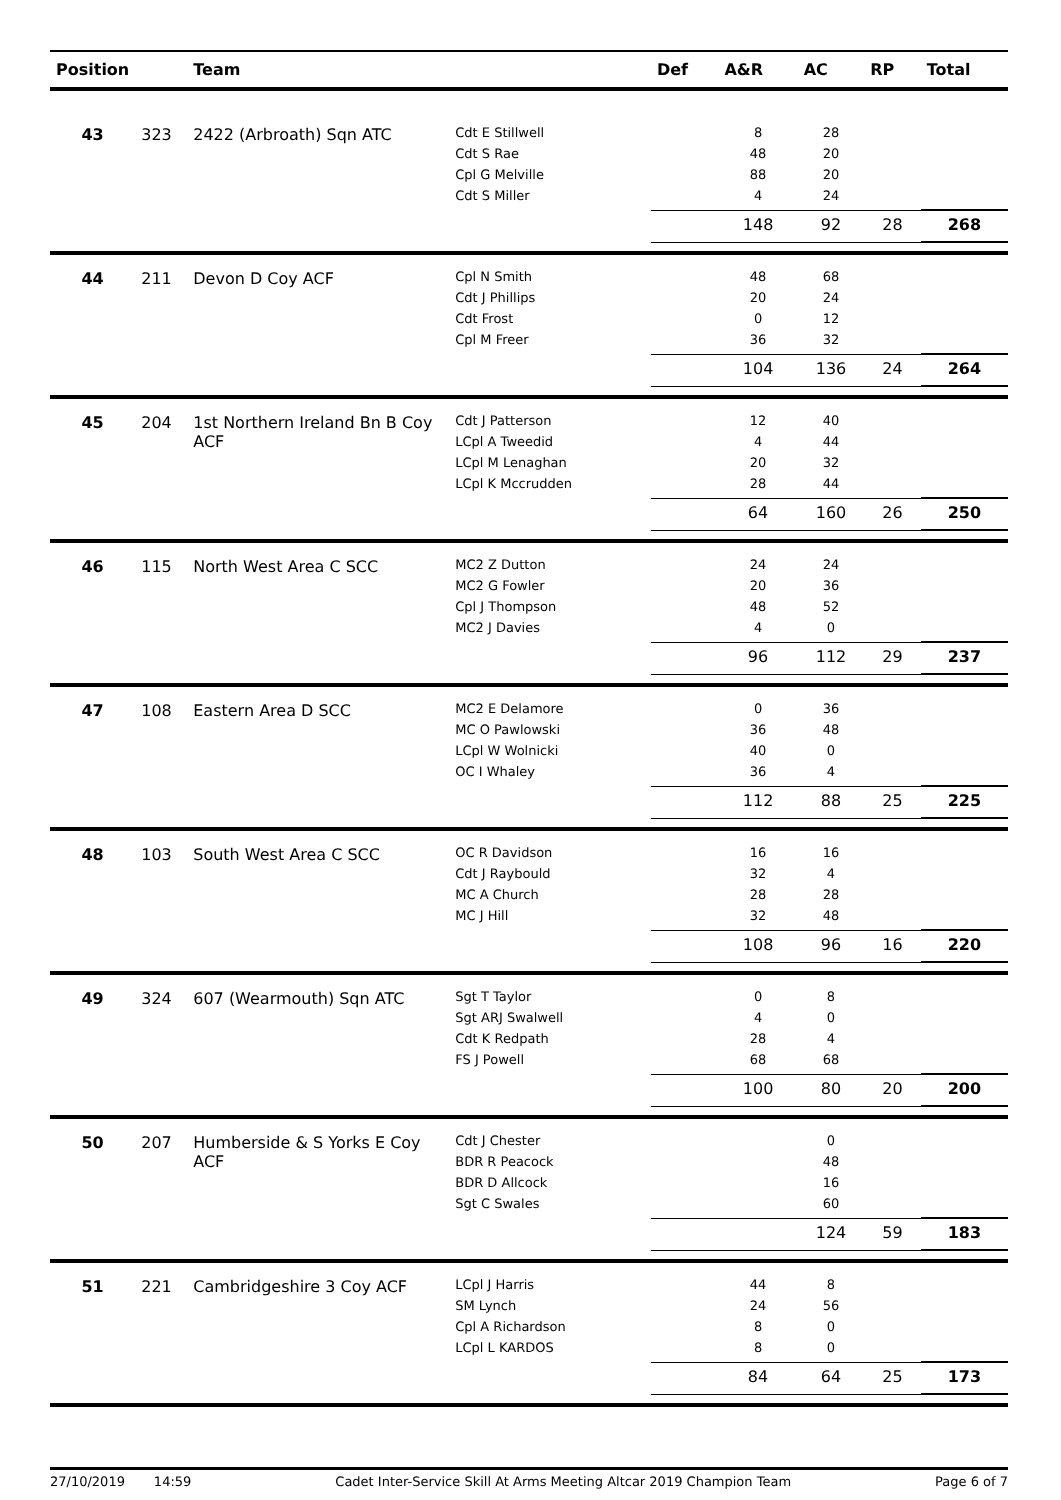| Position | | Team | | Def | A&R | AC | RP | Total |
| --- | --- | --- | --- | --- | --- | --- | --- | --- |
| 43 | 323 | 2422 (Arbroath) Sqn ATC | Cdt E Stillwell | | 8 | 28 | | |
| | | | Cdt S Rae | | 48 | 20 | | |
| | | | Cpl G Melville | | 88 | 20 | | |
| | | | Cdt S Miller | | 4 | 24 | | |
| | | | | | 148 | 92 | 28 | 268 |
| 44 | 211 | Devon D Coy ACF | Cpl N Smith | | 48 | 68 | | |
| | | | Cdt J Phillips | | 20 | 24 | | |
| | | | Cdt Frost | | 0 | 12 | | |
| | | | Cpl M Freer | | 36 | 32 | | |
| | | | | | 104 | 136 | 24 | 264 |
| 45 | 204 | 1st Northern Ireland Bn B Coy ACF | Cdt J Patterson | | 12 | 40 | | |
| | | | LCpl A Tweedid | | 4 | 44 | | |
| | | | LCpl M Lenaghan | | 20 | 32 | | |
| | | | LCpl K Mccrudden | | 28 | 44 | | |
| | | | | | 64 | 160 | 26 | 250 |
| 46 | 115 | North West Area C SCC | MC2 Z Dutton | | 24 | 24 | | |
| | | | MC2 G Fowler | | 20 | 36 | | |
| | | | Cpl J Thompson | | 48 | 52 | | |
| | | | MC2 J Davies | | 4 | 0 | | |
| | | | | | 96 | 112 | 29 | 237 |
| 47 | 108 | Eastern Area D SCC | MC2 E Delamore | | 0 | 36 | | |
| | | | MC O Pawlowski | | 36 | 48 | | |
| | | | LCpl W Wolnicki | | 40 | 0 | | |
| | | | OC I Whaley | | 36 | 4 | | |
| | | | | | 112 | 88 | 25 | 225 |
| 48 | 103 | South West Area C SCC | OC R Davidson | | 16 | 16 | | |
| | | | Cdt J Raybould | | 32 | 4 | | |
| | | | MC A Church | | 28 | 28 | | |
| | | | MC J Hill | | 32 | 48 | | |
| | | | | | 108 | 96 | 16 | 220 |
| 49 | 324 | 607 (Wearmouth) Sqn ATC | Sgt T Taylor | | 0 | 8 | | |
| | | | Sgt ARJ Swalwell | | 4 | 0 | | |
| | | | Cdt K Redpath | | 28 | 4 | | |
| | | | FS J Powell | | 68 | 68 | | |
| | | | | | 100 | 80 | 20 | 200 |
| 50 | 207 | Humberside & S Yorks E Coy ACF | Cdt J Chester | | | 0 | | |
| | | | BDR R Peacock | | | 48 | | |
| | | | BDR D Allcock | | | 16 | | |
| | | | Sgt C Swales | | | 60 | | |
| | | | | | | 124 | 59 | 183 |
| 51 | 221 | Cambridgeshire 3 Coy ACF | LCpl J Harris | | 44 | 8 | | |
| | | | SM Lynch | | 24 | 56 | | |
| | | | Cpl A Richardson | | 8 | 0 | | |
| | | | LCpl L KARDOS | | 8 | 0 | | |
| | | | | | 84 | 64 | 25 | 173 |
27/10/2019 14:59 Cadet Inter-Service Skill At Arms Meeting Altcar 2019 Champion Team Page 6 of 7